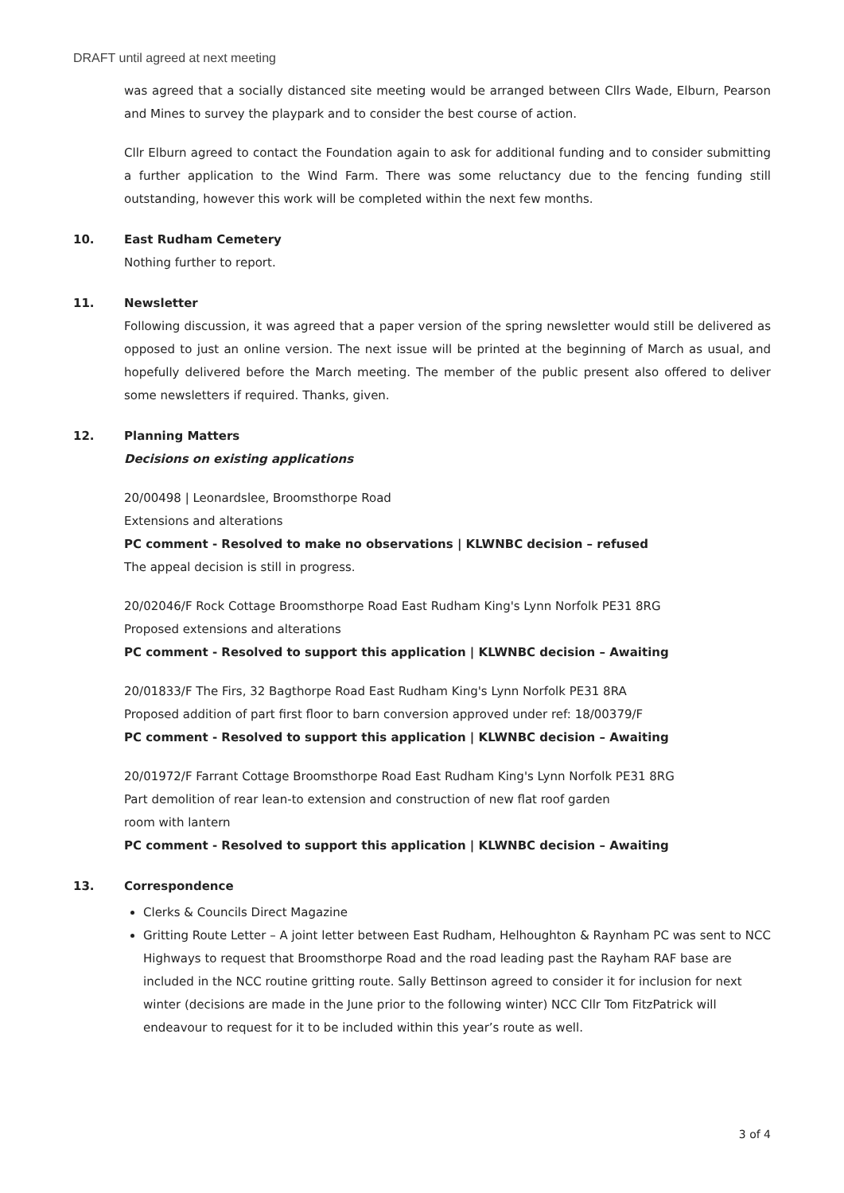DRAFT until agreed at next meeting
was agreed that a socially distanced site meeting would be arranged between Cllrs Wade, Elburn, Pearson and Mines to survey the playpark and to consider the best course of action.
Cllr Elburn agreed to contact the Foundation again to ask for additional funding and to consider submitting a further application to the Wind Farm. There was some reluctancy due to the fencing funding still outstanding, however this work will be completed within the next few months.
10. East Rudham Cemetery
Nothing further to report.
11. Newsletter
Following discussion, it was agreed that a paper version of the spring newsletter would still be delivered as opposed to just an online version. The next issue will be printed at the beginning of March as usual, and hopefully delivered before the March meeting. The member of the public present also offered to deliver some newsletters if required. Thanks, given.
12. Planning Matters
Decisions on existing applications
20/00498 | Leonardslee, Broomsthorpe Road
Extensions and alterations
PC comment - Resolved to make no observations | KLWNBC decision – refused
The appeal decision is still in progress.
20/02046/F Rock Cottage Broomsthorpe Road East Rudham King's Lynn Norfolk PE31 8RG
Proposed extensions and alterations
PC comment - Resolved to support this application | KLWNBC decision – Awaiting
20/01833/F The Firs, 32 Bagthorpe Road East Rudham King's Lynn Norfolk PE31 8RA
Proposed addition of part first floor to barn conversion approved under ref: 18/00379/F
PC comment - Resolved to support this application | KLWNBC decision – Awaiting
20/01972/F Farrant Cottage Broomsthorpe Road East Rudham King's Lynn Norfolk PE31 8RG
Part demolition of rear lean-to extension and construction of new flat roof garden
room with lantern
PC comment - Resolved to support this application | KLWNBC decision – Awaiting
13. Correspondence
Clerks & Councils Direct Magazine
Gritting Route Letter – A joint letter between East Rudham, Helhoughton & Raynham PC was sent to NCC Highways to request that Broomsthorpe Road and the road leading past the Rayham RAF base are included in the NCC routine gritting route. Sally Bettinson agreed to consider it for inclusion for next winter (decisions are made in the June prior to the following winter) NCC Cllr Tom FitzPatrick will endeavour to request for it to be included within this year’s route as well.
3 of 4